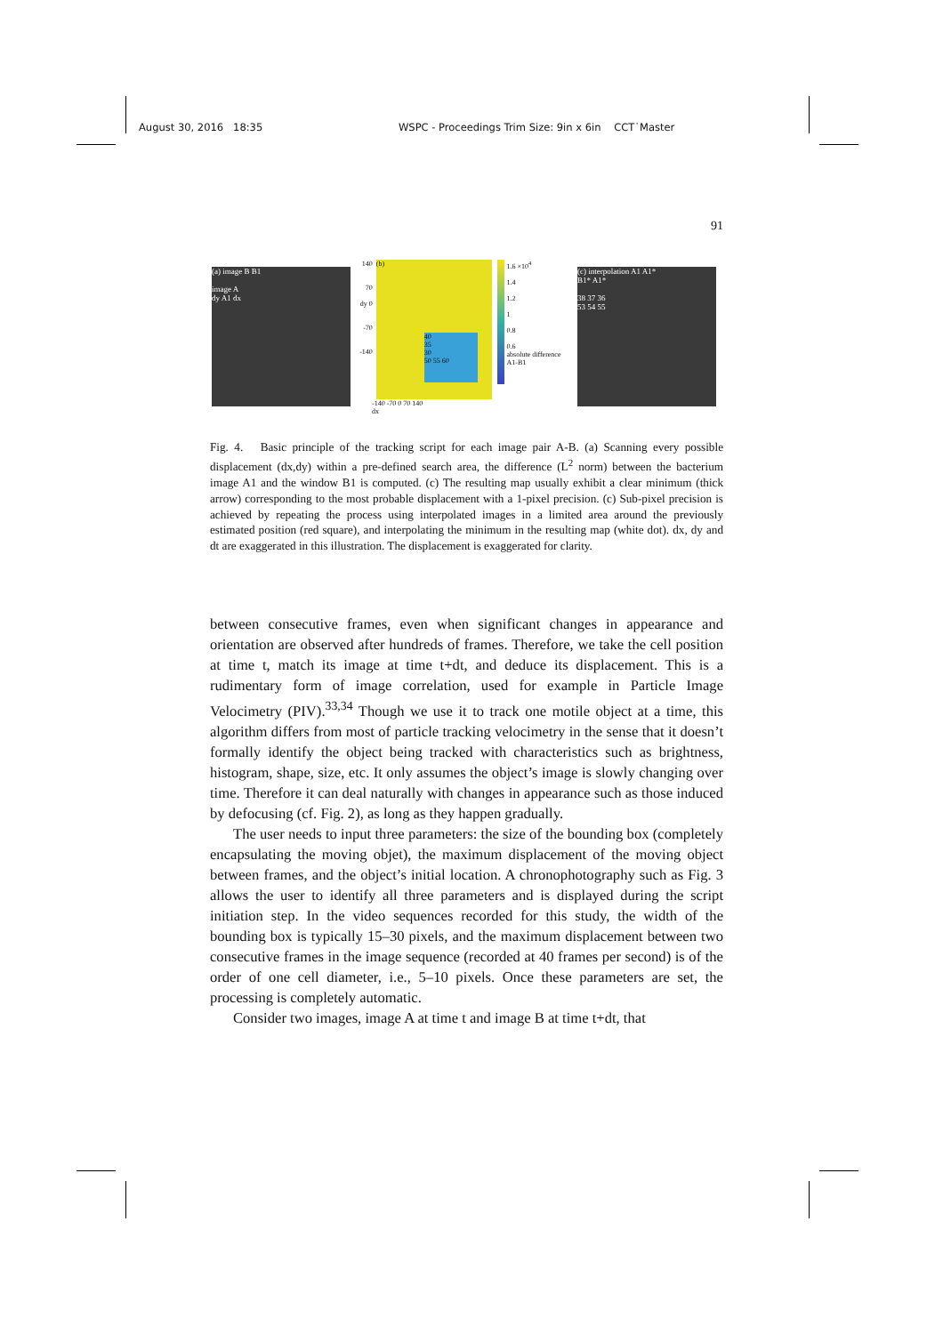August 30, 2016 18:35 WSPC - Proceedings Trim Size: 9in x 6in CCT˙Master
91
(a) image B B1
image A
dy A1 dx
140
70
dy 0
-70
-140
(b)
40
35
30
50 55 60
1.6 ×10<sup>4</sup>
1.4
1.2
1
0.8
0.6
absolute difference A1-B1
-140 -70 0 70 140
dx
(c) interpolation A1 A1*
B1* A1*
38 37 36
53 54 55
Fig. 4. Basic principle of the tracking script for each image pair A-B. (a) Scanning every possible displacement (dx,dy) within a pre-defined search area, the difference (L<sup>2</sup> norm) between the bacterium image A1 and the window B1 is computed. (c) The resulting map usually exhibit a clear minimum (thick arrow) corresponding to the most probable displacement with a 1-pixel precision. (c) Sub-pixel precision is achieved by repeating the process using interpolated images in a limited area around the previously estimated position (red square), and interpolating the minimum in the resulting map (white dot). dx, dy and dt are exaggerated in this illustration. The displacement is exaggerated for clarity.
between consecutive frames, even when significant changes in appearance and orientation are observed after hundreds of frames. Therefore, we take the cell position at time t, match its image at time t+dt, and deduce its displacement. This is a rudimentary form of image correlation, used for example in Particle Image Velocimetry (PIV).<sup>33,34</sup> Though we use it to track one motile object at a time, this algorithm differs from most of particle tracking velocimetry in the sense that it doesn’t formally identify the object being tracked with characteristics such as brightness, histogram, shape, size, etc. It only assumes the object’s image is slowly changing over time. Therefore it can deal naturally with changes in appearance such as those induced by defocusing (cf. Fig. 2), as long as they happen gradually.
The user needs to input three parameters: the size of the bounding box (completely encapsulating the moving objet), the maximum displacement of the moving object between frames, and the object’s initial location. A chronophotography such as Fig. 3 allows the user to identify all three parameters and is displayed during the script initiation step. In the video sequences recorded for this study, the width of the bounding box is typically 15–30 pixels, and the maximum displacement between two consecutive frames in the image sequence (recorded at 40 frames per second) is of the order of one cell diameter, i.e., 5–10 pixels. Once these parameters are set, the processing is completely automatic.
Consider two images, image A at time t and image B at time t+dt, that